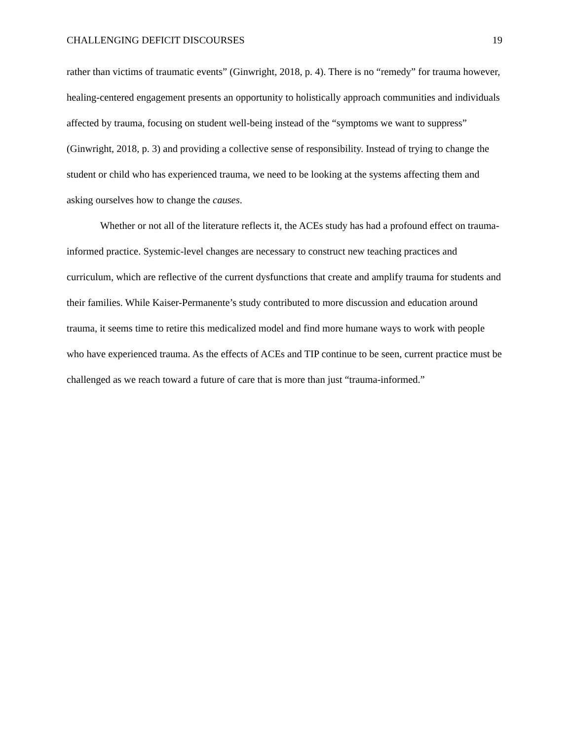CHALLENGING DEFICIT DISCOURSES 19
rather than victims of traumatic events” (Ginwright, 2018, p. 4). There is no “remedy” for trauma however, healing-centered engagement presents an opportunity to holistically approach communities and individuals affected by trauma, focusing on student well-being instead of the “symptoms we want to suppress” (Ginwright, 2018, p. 3) and providing a collective sense of responsibility. Instead of trying to change the student or child who has experienced trauma, we need to be looking at the systems affecting them and asking ourselves how to change the causes.
Whether or not all of the literature reflects it, the ACEs study has had a profound effect on trauma-informed practice. Systemic-level changes are necessary to construct new teaching practices and curriculum, which are reflective of the current dysfunctions that create and amplify trauma for students and their families. While Kaiser-Permanente’s study contributed to more discussion and education around trauma, it seems time to retire this medicalized model and find more humane ways to work with people who have experienced trauma. As the effects of ACEs and TIP continue to be seen, current practice must be challenged as we reach toward a future of care that is more than just “trauma-informed.”